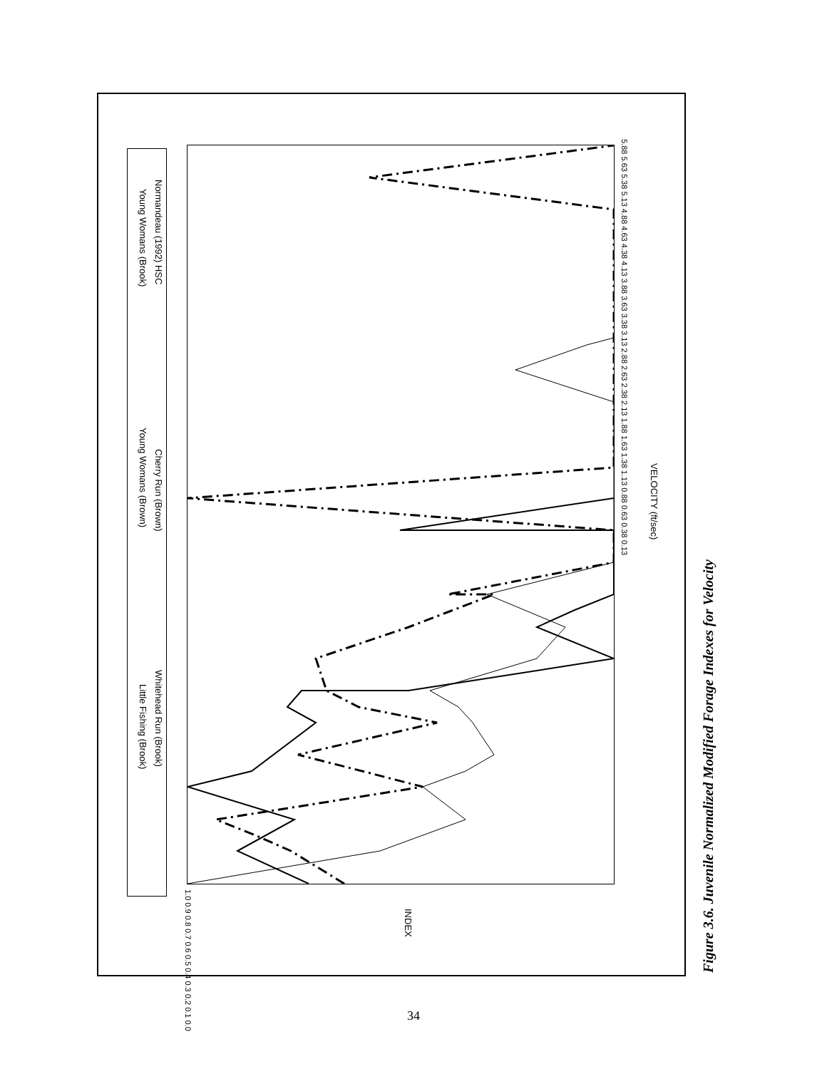Little Fishing (Brook)
Whitehead Run (Brook)
Young Womans (Brown)
Cherry Run (Brown)
Young Womans (Brook)
Normandeau (1992) HSC
VELOCITY (ft/sec)
INDEX
1.0 0.9 0.8 0.7 0.6 0.5 0.4 0.3 0.2 0.1 0.0
5.88 5.63 5.38 5.13 4.88 4.63 4.38 4.13 3.88 3.63 3.38 3.13 2.88 2.63 2.38 2.13 1.88 1.63 1.38 1.13 0.88 0.63 0.38 0.13
Figure 3.6. Juvenile Normalized Modified Forage Indexes for Velocity
34